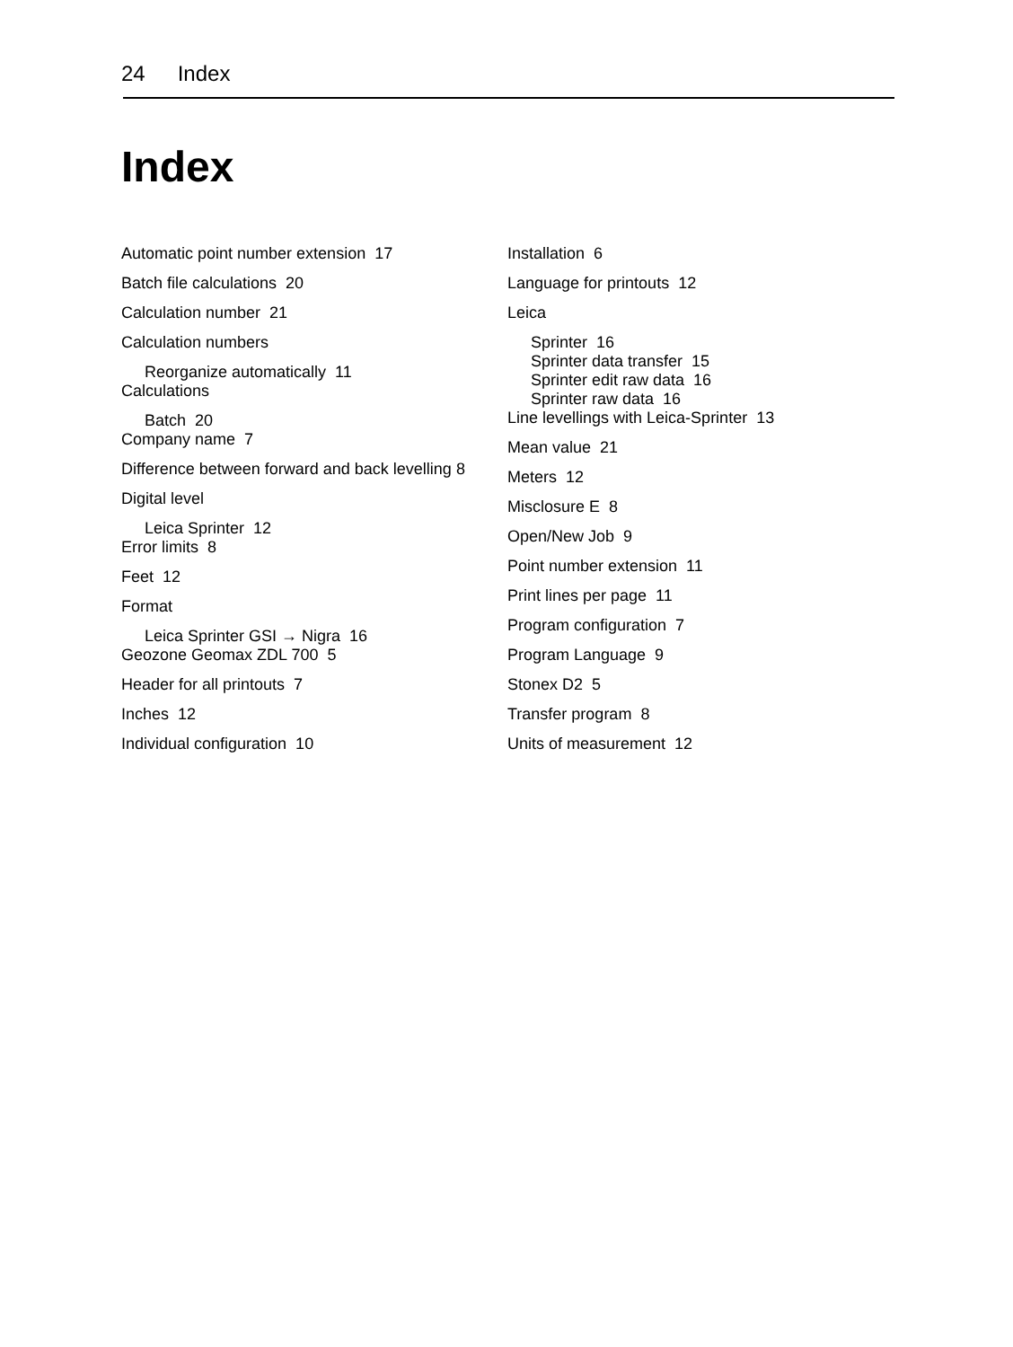24 Index
Index
Automatic point number extension 17
Batch file calculations 20
Calculation number 21
Calculation numbers
Reorganize automatically 11
Calculations
Batch 20
Company name 7
Difference between forward and back levelling 8
Digital level
Leica Sprinter 12
Error limits 8
Feet 12
Format
Leica Sprinter GSI → Nigra 16
Geozone Geomax ZDL 700 5
Header for all printouts 7
Inches 12
Individual configuration 10
Installation 6
Language for printouts 12
Leica
Sprinter 16
Sprinter data transfer 15
Sprinter edit raw data 16
Sprinter raw data 16
Line levellings with Leica-Sprinter 13
Mean value 21
Meters 12
Misclosure E 8
Open/New Job 9
Point number extension 11
Print lines per page 11
Program configuration 7
Program Language 9
Stonex D2 5
Transfer program 8
Units of measurement 12